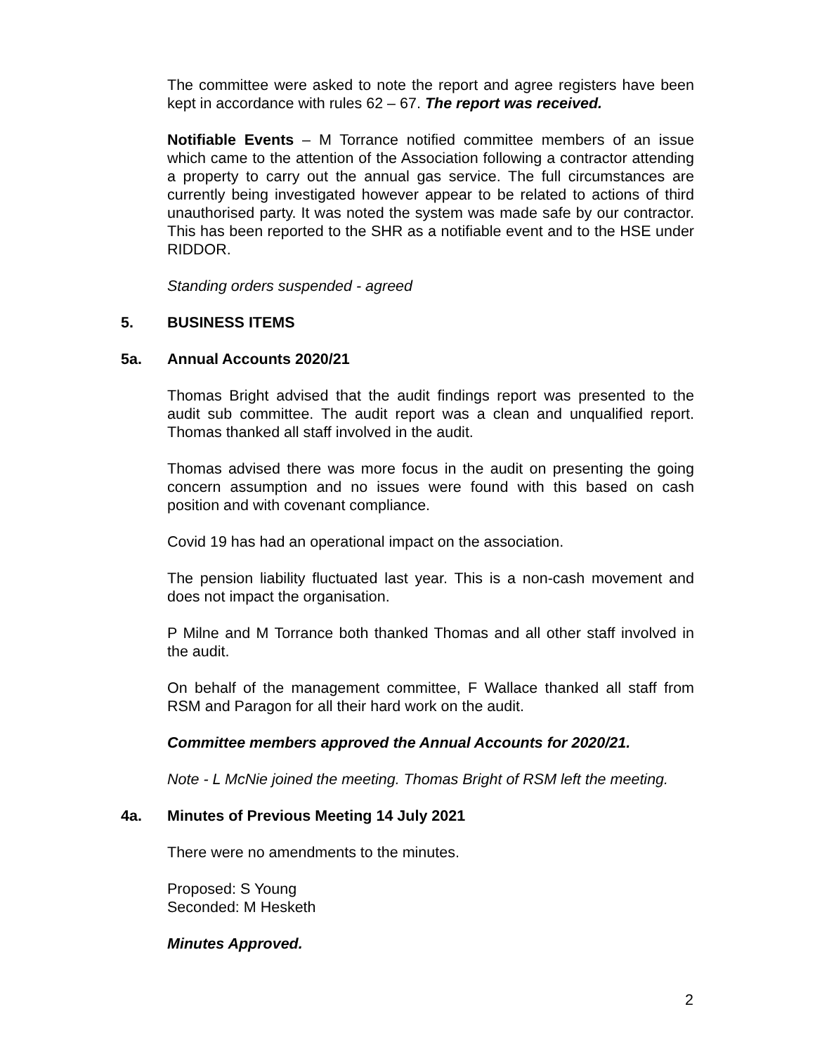The committee were asked to note the report and agree registers have been kept in accordance with rules 62 – 67. The report was received.
Notifiable Events – M Torrance notified committee members of an issue which came to the attention of the Association following a contractor attending a property to carry out the annual gas service. The full circumstances are currently being investigated however appear to be related to actions of third unauthorised party. It was noted the system was made safe by our contractor. This has been reported to the SHR as a notifiable event and to the HSE under RIDDOR.
Standing orders suspended - agreed
5. BUSINESS ITEMS
5a. Annual Accounts 2020/21
Thomas Bright advised that the audit findings report was presented to the audit sub committee. The audit report was a clean and unqualified report. Thomas thanked all staff involved in the audit.
Thomas advised there was more focus in the audit on presenting the going concern assumption and no issues were found with this based on cash position and with covenant compliance.
Covid 19 has had an operational impact on the association.
The pension liability fluctuated last year. This is a non-cash movement and does not impact the organisation.
P Milne and M Torrance both thanked Thomas and all other staff involved in the audit.
On behalf of the management committee, F Wallace thanked all staff from RSM and Paragon for all their hard work on the audit.
Committee members approved the Annual Accounts for 2020/21.
Note - L McNie joined the meeting. Thomas Bright of RSM left the meeting.
4a. Minutes of Previous Meeting 14 July 2021
There were no amendments to the minutes.
Proposed: S Young
Seconded: M Hesketh
Minutes Approved.
2